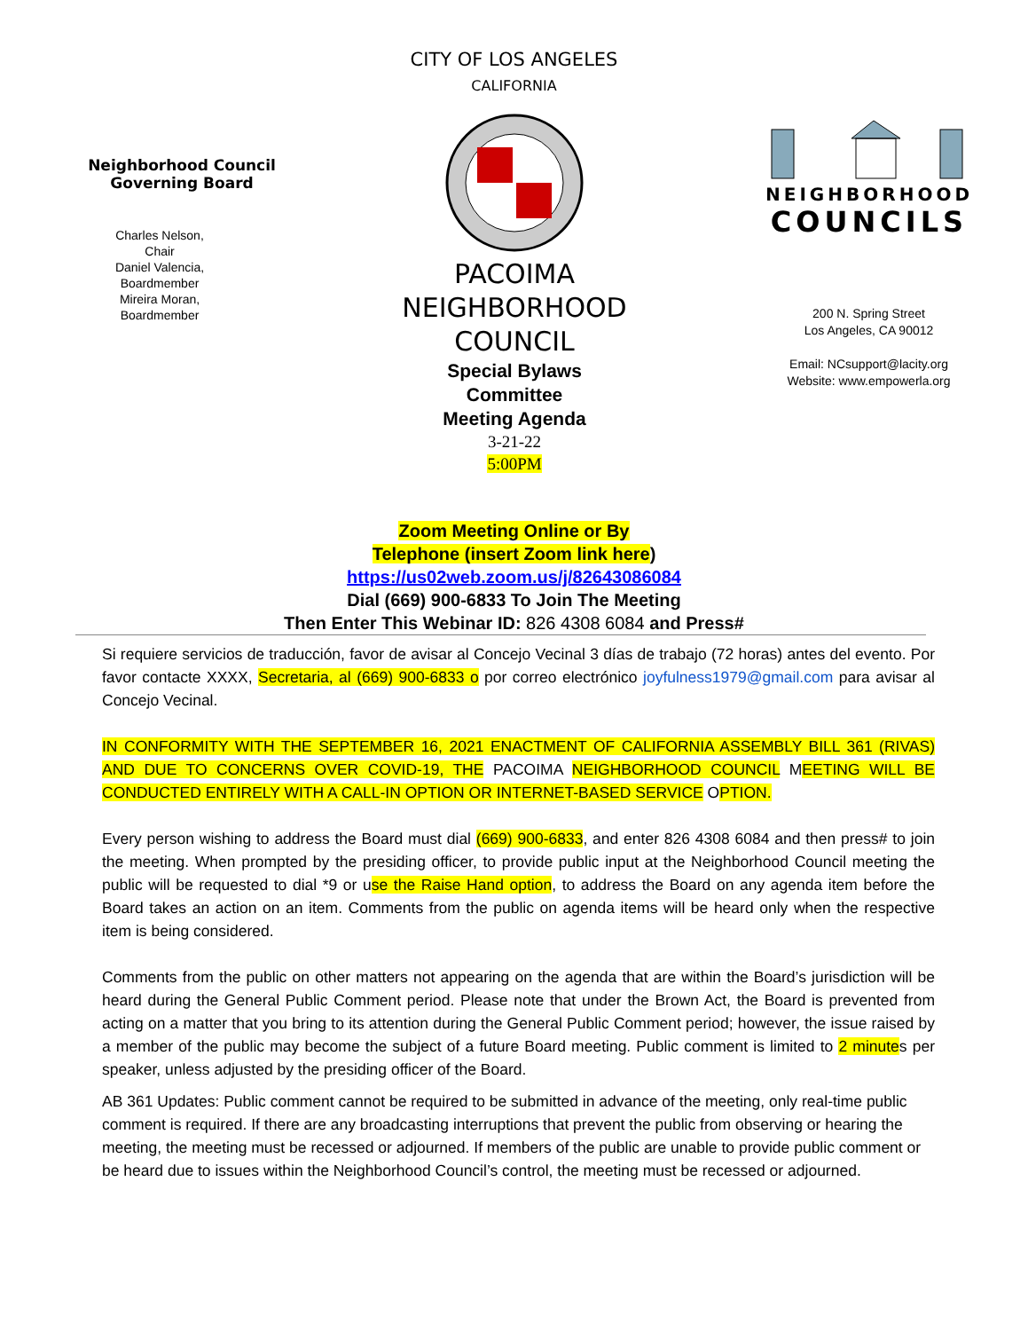CITY OF LOS ANGELES
CALIFORNIA
Neighborhood Council
Governing Board
Charles Nelson,
Chair
Daniel Valencia,
Boardmember
Mireira Moran,
Boardmember
PACOIMA
NEIGHBORHOOD
COUNCIL
Special Bylaws
Committee
Meeting Agenda
3-21-22
5:00PM
NEIGHBORHOOD
COUNCILS
200 N. Spring Street
Los Angeles, CA 90012
Email: NCsupport@lacity.org
Website: www.empowerla.org
Zoom Meeting Online or By
Telephone (insert Zoom link here)
https://us02web.zoom.us/j/82643086084
Dial (669) 900-6833 To Join The Meeting
Then Enter This Webinar ID: 826 4308 6084 and Press#
Si requiere servicios de traducción, favor de avisar al Concejo Vecinal 3 días de trabajo (72 horas) antes del evento. Por favor contacte XXXX, Secretaria, al (669) 900-6833 o por correo electrónico joyfulness1979@gmail.com para avisar al Concejo Vecinal.
IN CONFORMITY WITH THE SEPTEMBER 16, 2021 ENACTMENT OF CALIFORNIA ASSEMBLY BILL 361 (RIVAS) AND DUE TO CONCERNS OVER COVID-19, THE PACOIMA NEIGHBORHOOD COUNCIL MEETING WILL BE CONDUCTED ENTIRELY WITH A CALL-IN OPTION OR INTERNET-BASED SERVICE OPTION.
Every person wishing to address the Board must dial (669) 900-6833, and enter 826 4308 6084 and then press# to join the meeting. When prompted by the presiding officer, to provide public input at the Neighborhood Council meeting the public will be requested to dial *9 or use the Raise Hand option, to address the Board on any agenda item before the Board takes an action on an item. Comments from the public on agenda items will be heard only when the respective item is being considered.
Comments from the public on other matters not appearing on the agenda that are within the Board’s jurisdiction will be heard during the General Public Comment period. Please note that under the Brown Act, the Board is prevented from acting on a matter that you bring to its attention during the General Public Comment period; however, the issue raised by a member of the public may become the subject of a future Board meeting. Public comment is limited to 2 minutes per speaker, unless adjusted by the presiding officer of the Board.
AB 361 Updates: Public comment cannot be required to be submitted in advance of the meeting, only real-time public comment is required. If there are any broadcasting interruptions that prevent the public from observing or hearing the meeting, the meeting must be recessed or adjourned. If members of the public are unable to provide public comment or be heard due to issues within the Neighborhood Council’s control, the meeting must be recessed or adjourned.